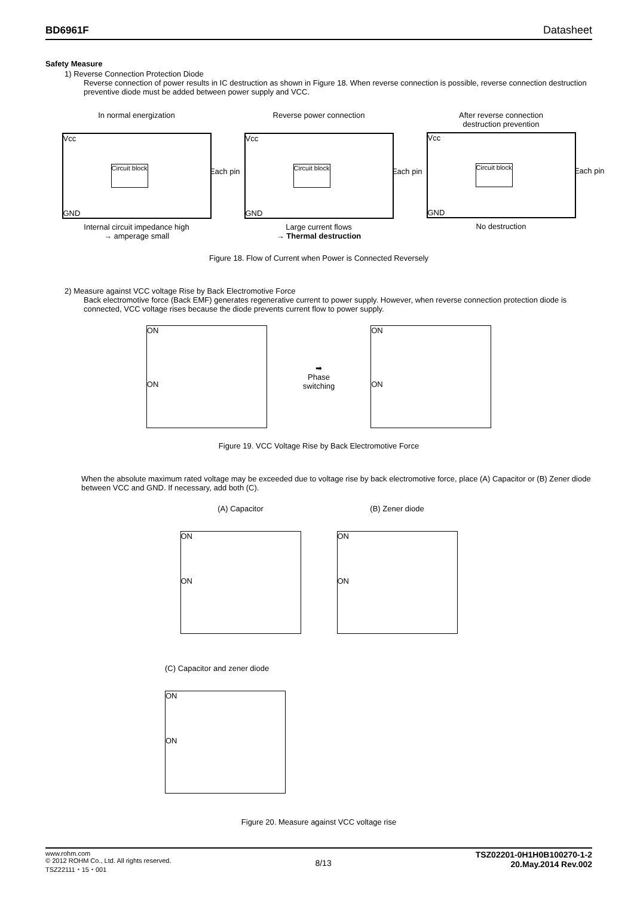BD6961F Datasheet
Safety Measure
1) Reverse Connection Protection Diode
Reverse connection of power results in IC destruction as shown in Figure 18. When reverse connection is possible, reverse connection destruction preventive diode must be added between power supply and VCC.
In normal energization
Vcc
Circuit block
Each pin
GND
Internal circuit impedance high
→ amperage small
Reverse power connection
Vcc
Circuit block
Each pin
GND
Large current flows
→ Thermal destruction
After reverse connection
destruction prevention
Vcc
Circuit block
Each pin
GND
No destruction
Figure 18. Flow of Current when Power is Connected Reversely
2) Measure against VCC voltage Rise by Back Electromotive Force
Back electromotive force (Back EMF) generates regenerative current to power supply. However, when reverse connection protection diode is connected, VCC voltage rises because the diode prevents current flow to power supply.
ON
ON
➡
Phase
switching
ON
ON
Figure 19. VCC Voltage Rise by Back Electromotive Force
When the absolute maximum rated voltage may be exceeded due to voltage rise by back electromotive force, place (A) Capacitor or (B) Zener diode between VCC and GND. If necessary, add both (C).
(A) Capacitor
ON
ON
(B) Zener diode
ON
ON
(C) Capacitor and zener diode
ON
ON
Figure 20. Measure against VCC voltage rise
www.rohm.com
© 2012 ROHM Co., Ltd. All rights reserved.
TSZ22111・15・001
8/13
TSZ02201-0H1H0B100270-1-2
20.May.2014 Rev.002